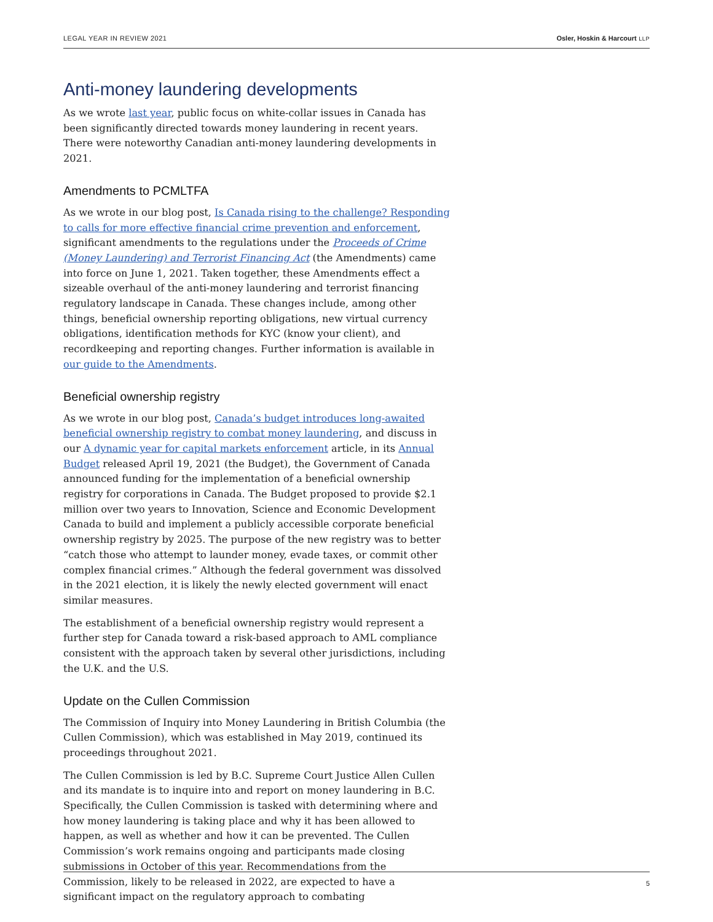LEGAL YEAR IN REVIEW 2021 Osler, Hoskin & Harcourt LLP
Anti-money laundering developments
As we wrote last year, public focus on white-collar issues in Canada has been significantly directed towards money laundering in recent years. There were noteworthy Canadian anti-money laundering developments in 2021.
Amendments to PCMLTFA
As we wrote in our blog post, Is Canada rising to the challenge? Responding to calls for more effective financial crime prevention and enforcement, significant amendments to the regulations under the Proceeds of Crime (Money Laundering) and Terrorist Financing Act (the Amendments) came into force on June 1, 2021. Taken together, these Amendments effect a sizeable overhaul of the anti-money laundering and terrorist financing regulatory landscape in Canada. These changes include, among other things, beneficial ownership reporting obligations, new virtual currency obligations, identification methods for KYC (know your client), and recordkeeping and reporting changes. Further information is available in our guide to the Amendments.
Beneficial ownership registry
As we wrote in our blog post, Canada’s budget introduces long-awaited beneficial ownership registry to combat money laundering, and discuss in our A dynamic year for capital markets enforcement article, in its Annual Budget released April 19, 2021 (the Budget), the Government of Canada announced funding for the implementation of a beneficial ownership registry for corporations in Canada. The Budget proposed to provide $2.1 million over two years to Innovation, Science and Economic Development Canada to build and implement a publicly accessible corporate beneficial ownership registry by 2025. The purpose of the new registry was to better “catch those who attempt to launder money, evade taxes, or commit other complex financial crimes.” Although the federal government was dissolved in the 2021 election, it is likely the newly elected government will enact similar measures.
The establishment of a beneficial ownership registry would represent a further step for Canada toward a risk-based approach to AML compliance consistent with the approach taken by several other jurisdictions, including the U.K. and the U.S.
Update on the Cullen Commission
The Commission of Inquiry into Money Laundering in British Columbia (the Cullen Commission), which was established in May 2019, continued its proceedings throughout 2021.
The Cullen Commission is led by B.C. Supreme Court Justice Allen Cullen and its mandate is to inquire into and report on money laundering in B.C. Specifically, the Cullen Commission is tasked with determining where and how money laundering is taking place and why it has been allowed to happen, as well as whether and how it can be prevented. The Cullen Commission’s work remains ongoing and participants made closing submissions in October of this year. Recommendations from the Commission, likely to be released in 2022, are expected to have a significant impact on the regulatory approach to combating
5